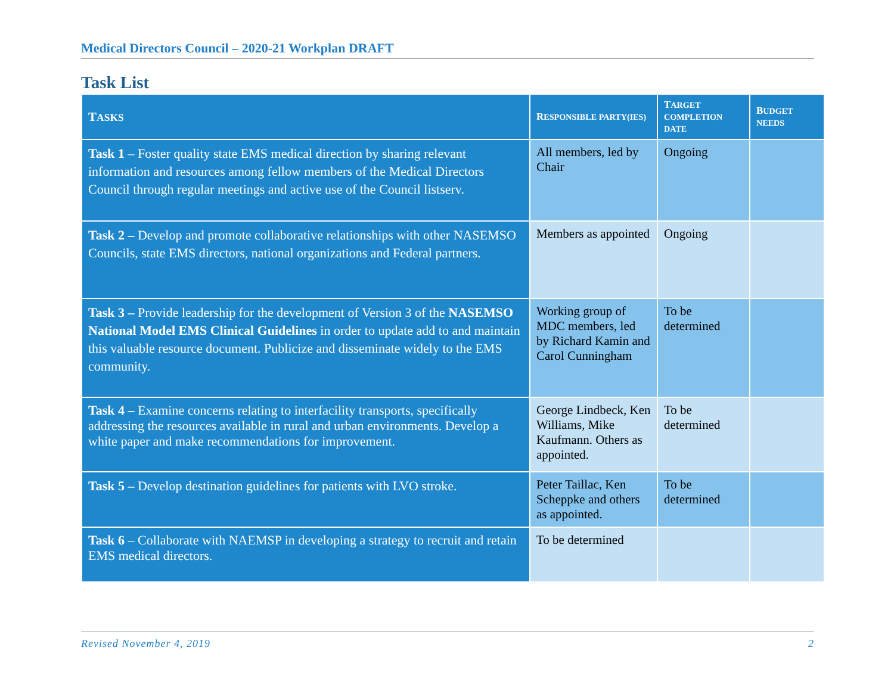Medical Directors Council – 2020-21 Workplan DRAFT
Task List
| T ASKS | R ESPONSIBLE PARTY(IES) | T ARGET COMPLETION DATE | B UDGET NEEDS |
| --- | --- | --- | --- |
| Task 1 – Foster quality state EMS medical direction by sharing relevant information and resources among fellow members of the Medical Directors Council through regular meetings and active use of the Council listserv. | All members, led by Chair | Ongoing | |
| Task 2 – Develop and promote collaborative relationships with other NASEMSO Councils, state EMS directors, national organizations and Federal partners. | Members as appointed | Ongoing | |
| Task 3 – Provide leadership for the development of Version 3 of the NASEMSO National Model EMS Clinical Guidelines in order to update add to and maintain this valuable resource document. Publicize and disseminate widely to the EMS community. | Working group of MDC members, led by Richard Kamin and Carol Cunningham | To be determined | |
| Task 4 – Examine concerns relating to interfacility transports, specifically addressing the resources available in rural and urban environments. Develop a white paper and make recommendations for improvement. | George Lindbeck, Ken Williams, Mike Kaufmann. Others as appointed. | To be determined | |
| Task 5 – Develop destination guidelines for patients with LVO stroke. | Peter Taillac, Ken Scheppke and others as appointed. | To be determined | |
| Task 6 – Collaborate with NAEMSP in developing a strategy to recruit and retain EMS medical directors. | To be determined | | |
Revised November 4, 2019 2